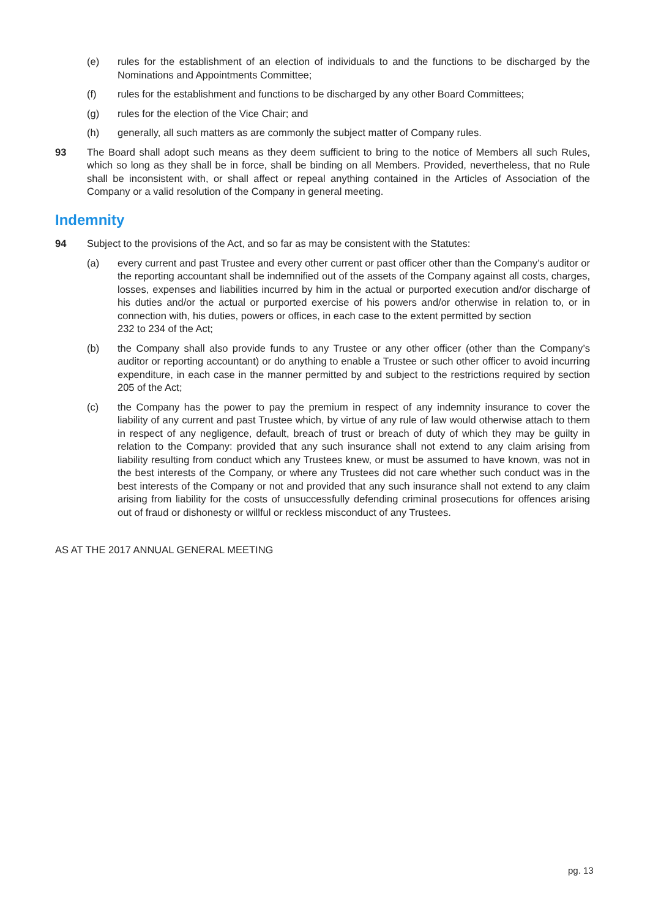(e) rules for the establishment of an election of individuals to and the functions to be discharged by the Nominations and Appointments Committee;
(f) rules for the establishment and functions to be discharged by any other Board Committees;
(g) rules for the election of the Vice Chair; and
(h) generally, all such matters as are commonly the subject matter of Company rules.
93 The Board shall adopt such means as they deem sufficient to bring to the notice of Members all such Rules, which so long as they shall be in force, shall be binding on all Members. Provided, nevertheless, that no Rule shall be inconsistent with, or shall affect or repeal anything contained in the Articles of Association of the Company or a valid resolution of the Company in general meeting.
Indemnity
94 Subject to the provisions of the Act, and so far as may be consistent with the Statutes:
(a) every current and past Trustee and every other current or past officer other than the Company’s auditor or the reporting accountant shall be indemnified out of the assets of the Company against all costs, charges, losses, expenses and liabilities incurred by him in the actual or purported execution and/or discharge of his duties and/or the actual or purported exercise of his powers and/or otherwise in relation to, or in connection with, his duties, powers or offices, in each case to the extent permitted by section
232 to 234 of the Act;
(b) the Company shall also provide funds to any Trustee or any other officer (other than the Company’s auditor or reporting accountant) or do anything to enable a Trustee or such other officer to avoid incurring expenditure, in each case in the manner permitted by and subject to the restrictions required by section 205 of the Act;
(c) the Company has the power to pay the premium in respect of any indemnity insurance to cover the liability of any current and past Trustee which, by virtue of any rule of law would otherwise attach to them in respect of any negligence, default, breach of trust or breach of duty of which they may be guilty in relation to the Company: provided that any such insurance shall not extend to any claim arising from liability resulting from conduct which any Trustees knew, or must be assumed to have known, was not in the best interests of the Company, or where any Trustees did not care whether such conduct was in the best interests of the Company or not and provided that any such insurance shall not extend to any claim arising from liability for the costs of unsuccessfully defending criminal prosecutions for offences arising out of fraud or dishonesty or willful or reckless misconduct of any Trustees.
AS AT THE 2017 ANNUAL GENERAL MEETING
pg. 13